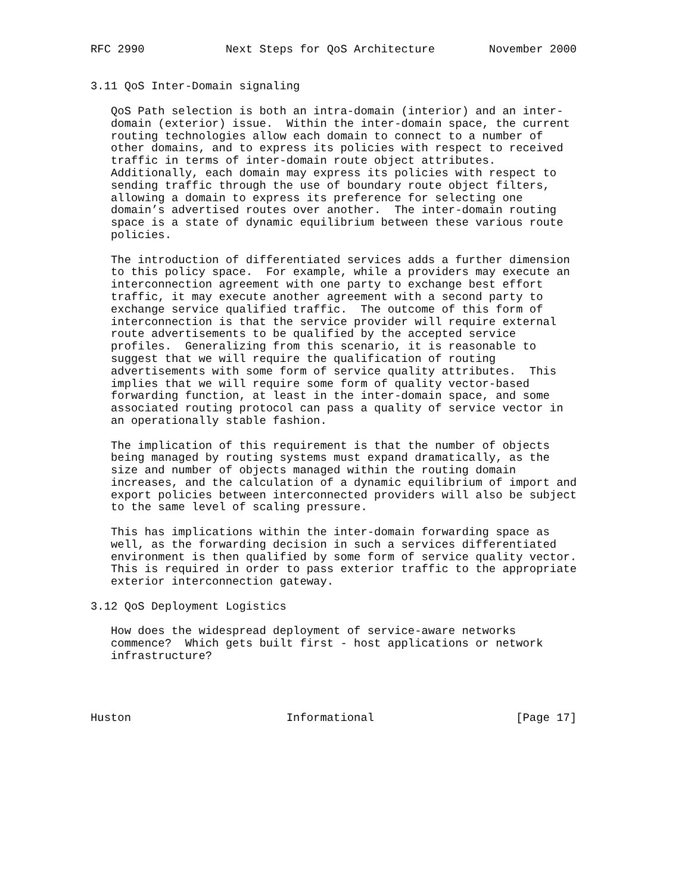RFC 2990            Next Steps for QoS Architecture        November 2000


3.11 QoS Inter-Domain signaling

   QoS Path selection is both an intra-domain (interior) and an inter-
   domain (exterior) issue.  Within the inter-domain space, the current
   routing technologies allow each domain to connect to a number of
   other domains, and to express its policies with respect to received
   traffic in terms of inter-domain route object attributes.
   Additionally, each domain may express its policies with respect to
   sending traffic through the use of boundary route object filters,
   allowing a domain to express its preference for selecting one
   domain’s advertised routes over another.  The inter-domain routing
   space is a state of dynamic equilibrium between these various route
   policies.

   The introduction of differentiated services adds a further dimension
   to this policy space.  For example, while a providers may execute an
   interconnection agreement with one party to exchange best effort
   traffic, it may execute another agreement with a second party to
   exchange service qualified traffic.  The outcome of this form of
   interconnection is that the service provider will require external
   route advertisements to be qualified by the accepted service
   profiles.  Generalizing from this scenario, it is reasonable to
   suggest that we will require the qualification of routing
   advertisements with some form of service quality attributes.  This
   implies that we will require some form of quality vector-based
   forwarding function, at least in the inter-domain space, and some
   associated routing protocol can pass a quality of service vector in
   an operationally stable fashion.

   The implication of this requirement is that the number of objects
   being managed by routing systems must expand dramatically, as the
   size and number of objects managed within the routing domain
   increases, and the calculation of a dynamic equilibrium of import and
   export policies between interconnected providers will also be subject
   to the same level of scaling pressure.

   This has implications within the inter-domain forwarding space as
   well, as the forwarding decision in such a services differentiated
   environment is then qualified by some form of service quality vector.
   This is required in order to pass exterior traffic to the appropriate
   exterior interconnection gateway.

3.12 QoS Deployment Logistics

   How does the widespread deployment of service-aware networks
   commence?  Which gets built first - host applications or network
   infrastructure?




Huston                       Informational                     [Page 17]